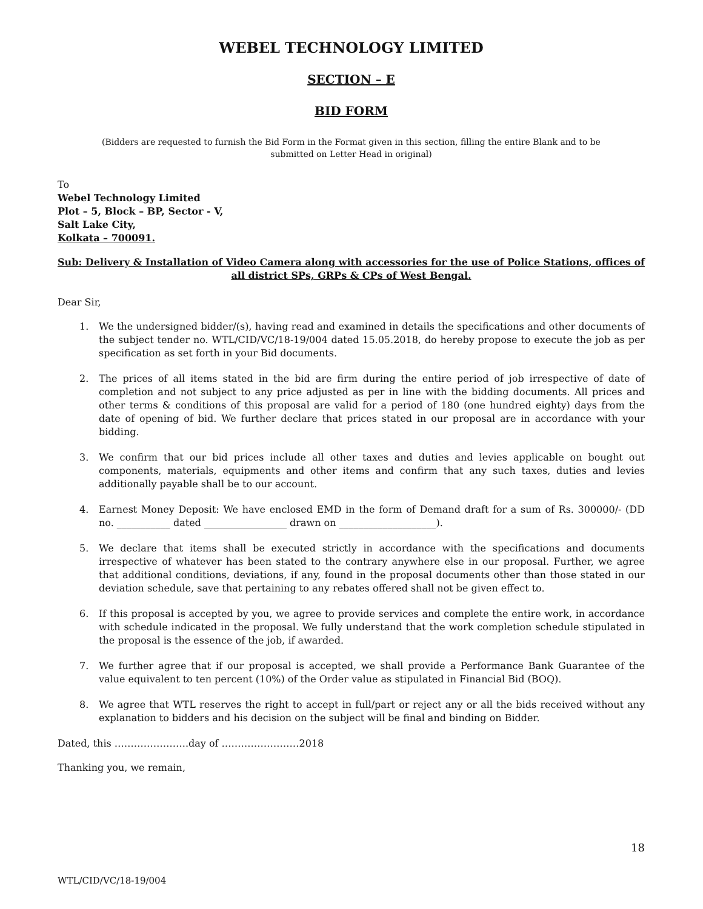WEBEL TECHNOLOGY LIMITED
SECTION – E
BID FORM
(Bidders are requested to furnish the Bid Form in the Format given in this section, filling the entire Blank and to be submitted on Letter Head in original)
To
Webel Technology Limited
Plot – 5, Block – BP, Sector - V,
Salt Lake City,
Kolkata – 700091.
Sub: Delivery & Installation of Video Camera along with accessories for the use of Police Stations, offices of all district SPs, GRPs & CPs of West Bengal.
Dear Sir,
1. We the undersigned bidder/(s), having read and examined in details the specifications and other documents of the subject tender no. WTL/CID/VC/18-19/004 dated 15.05.2018, do hereby propose to execute the job as per specification as set forth in your Bid documents.
2. The prices of all items stated in the bid are firm during the entire period of job irrespective of date of completion and not subject to any price adjusted as per in line with the bidding documents. All prices and other terms & conditions of this proposal are valid for a period of 180 (one hundred eighty) days from the date of opening of bid. We further declare that prices stated in our proposal are in accordance with your bidding.
3. We confirm that our bid prices include all other taxes and duties and levies applicable on bought out components, materials, equipments and other items and confirm that any such taxes, duties and levies additionally payable shall be to our account.
4. Earnest Money Deposit: We have enclosed EMD in the form of Demand draft for a sum of Rs. 300000/- (DD no. ___________ dated _________________ drawn on ____________________).
5. We declare that items shall be executed strictly in accordance with the specifications and documents irrespective of whatever has been stated to the contrary anywhere else in our proposal. Further, we agree that additional conditions, deviations, if any, found in the proposal documents other than those stated in our deviation schedule, save that pertaining to any rebates offered shall not be given effect to.
6. If this proposal is accepted by you, we agree to provide services and complete the entire work, in accordance with schedule indicated in the proposal. We fully understand that the work completion schedule stipulated in the proposal is the essence of the job, if awarded.
7. We further agree that if our proposal is accepted, we shall provide a Performance Bank Guarantee of the value equivalent to ten percent (10%) of the Order value as stipulated in Financial Bid (BOQ).
8. We agree that WTL reserves the right to accept in full/part or reject any or all the bids received without any explanation to bidders and his decision on the subject will be final and binding on Bidder.
Dated, this …………………..day of ……………………2018
Thanking you, we remain,
18
WTL/CID/VC/18-19/004